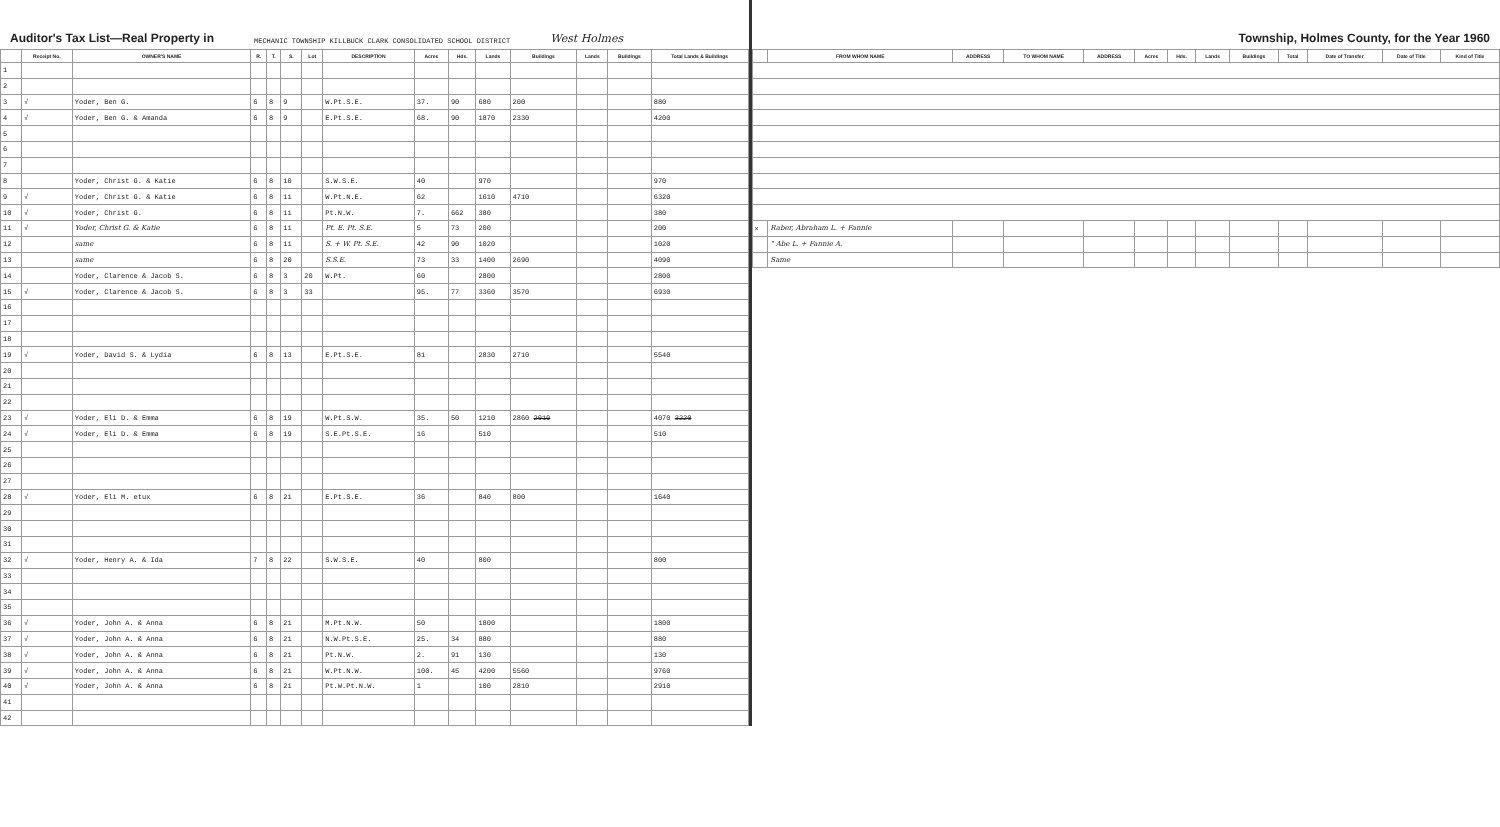Auditor's Tax List—Real Property in MECHANIC TOWNSHIP KILLBUCK CLARK CONSOLIDATED SCHOOL DISTRICT West Holmes
| | Receipt No. | OWNER'S NAME | R. | T. | S. | Lot | DESCRIPTION | Acres | Hds. | Lands | Buildings | Lands | Buildings | Total Lands & Buildings |
| --- | --- | --- | --- | --- | --- | --- | --- | --- | --- | --- | --- | --- | --- | --- |
| 1 | | | | | | | | | | | | | | |
| 2 | | | | | | | | | | | | | | |
| 3 | √ | Yoder, Ben G. | 6 | 8 | 9 | | W.Pt.S.E. | 37. | 90 | 680 | 200 | | | 880 |
| 4 | √ | Yoder, Ben G. & Amanda | 6 | 8 | 9 | | E.Pt.S.E. | 68. | 90 | 1870 | 2330 | | | 4200 |
| 5 | | | | | | | | | | | | | | |
| 6 | | | | | | | | | | | | | | |
| 7 | | | | | | | | | | | | | | |
| 8 | | Yoder, Christ G. & Katie | 6 | 8 | 10 | | S.W.S.E. | 40 | | 970 | | | | 970 |
| 9 | √ | Yoder, Christ G. & Katie | 6 | 8 | 11 | | W.Pt.N.E. | 62 | | 1610 | 4710 | | | 6320 |
| 10 | √ | Yoder, Christ G. | 6 | 8 | 11 | | Pt.N.W. | 7. | 662 | 380 | | | | 380 |
| 11 | √ | Yoder, Christ G. & Katie | 6 | 8 | 11 | | Pt. E. Pt. S.E. | 5 | 73 | 200 | | | | 200 |
| 12 | | same | 6 | 8 | 11 | | S. + W. Pt. S.E. | 42 | 90 | 1020 | | | | 1020 |
| 13 | | same | 6 | 8 | 20 | | S.S.E. | 73 | 33 | 1400 | 2690 | | | 4090 |
| 14 | | Yoder, Clarence & Jacob S. | 6 | 8 | 3 | 20 | W.Pt. | 60 | | 2800 | | | | 2800 |
| 15 | √ | Yoder, Clarence & Jacob S. | 6 | 8 | 3 | 33 | | 95. | 77 | 3360 | 3570 | | | 6930 |
| 16 | | | | | | | | | | | | | | |
| 17 | | | | | | | | | | | | | | |
| 18 | | | | | | | | | | | | | | |
| 19 | √ | Yoder, David S. & Lydia | 6 | 8 | 13 | | E.Pt.S.E. | 81 | | 2830 | 2710 | | | 5540 |
| 20 | | | | | | | | | | | | | | |
| 21 | | | | | | | | | | | | | | |
| 22 | | | | | | | | | | | | | | |
| 23 | √ | Yoder, Eli D. & Emma | 6 | 8 | 19 | | W.Pt.S.W. | 35. | 50 | 1210 | 2860 2010 | | | 4070 3220 |
| 24 | √ | Yoder, Eli D. & Emma | 6 | 8 | 19 | | S.E.Pt.S.E. | 16 | | 510 | | | | 510 |
| 25 | | | | | | | | | | | | | | |
| 26 | | | | | | | | | | | | | | |
| 27 | | | | | | | | | | | | | | |
| 28 | √ | Yoder, Eli M. etux | 6 | 8 | 21 | | E.Pt.S.E. | 36 | | 840 | 800 | | | 1640 |
| 29 | | | | | | | | | | | | | | |
| 30 | | | | | | | | | | | | | | |
| 31 | | | | | | | | | | | | | | |
| 32 | √ | Yoder, Henry A. & Ida | 7 | 8 | 22 | | S.W.S.E. | 40 | | 800 | | | | 800 |
| 33 | | | | | | | | | | | | | | |
| 34 | | | | | | | | | | | | | | |
| 35 | | | | | | | | | | | | | | |
| 36 | √ | Yoder, John A. & Anna | 6 | 8 | 21 | | M.Pt.N.W. | 50 | | 1800 | | | | 1800 |
| 37 | √ | Yoder, John A. & Anna | 6 | 8 | 21 | | N.W.Pt.S.E. | 25. | 34 | 880 | | | | 880 |
| 38 | √ | Yoder, John A. & Anna | 6 | 8 | 21 | | Pt.N.W. | 2. | 91 | 130 | | | | 130 |
| 39 | √ | Yoder, John A. & Anna | 6 | 8 | 21 | | W.Pt.N.W. | 100. | 45 | 4200 | 5560 | | | 9760 |
| 40 | √ | Yoder, John A. & Anna | 6 | 8 | 21 | | Pt.W.Pt.N.W. | 1 | | 100 | 2810 | | | 2910 |
| 41 | | | | | | | | | | | | | | |
| 42 | | | | | | | | | | | | | | |
Township, Holmes County, for the Year 1960
| | FROM WHOM NAME | ADDRESS | TO WHOM NAME | ADDRESS | Acres | Hds. | Lands | Buildings | Total | Date of Transfer | Date of Title | Kind of Title |
| --- | --- | --- | --- | --- | --- | --- | --- | --- | --- | --- | --- | --- |
| × | Raber, Abraham L. + Fannie | | | | | | | | | | | |
| | " Abe L. + Fannie A. | | | | | | | | | | | |
| | Same | | | | | | | | | | | |